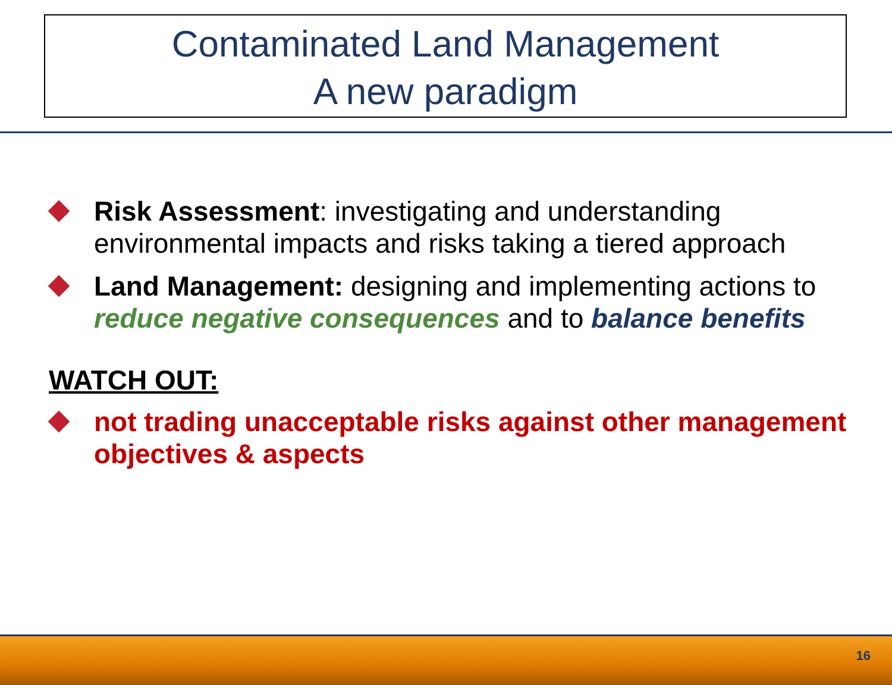Contaminated Land Management
A new paradigm
Risk Assessment: investigating and understanding environmental impacts and risks taking a tiered approach
Land Management: designing and implementing actions to reduce negative consequences and to balance benefits
WATCH OUT:
not trading unacceptable risks against other management objectives & aspects
16